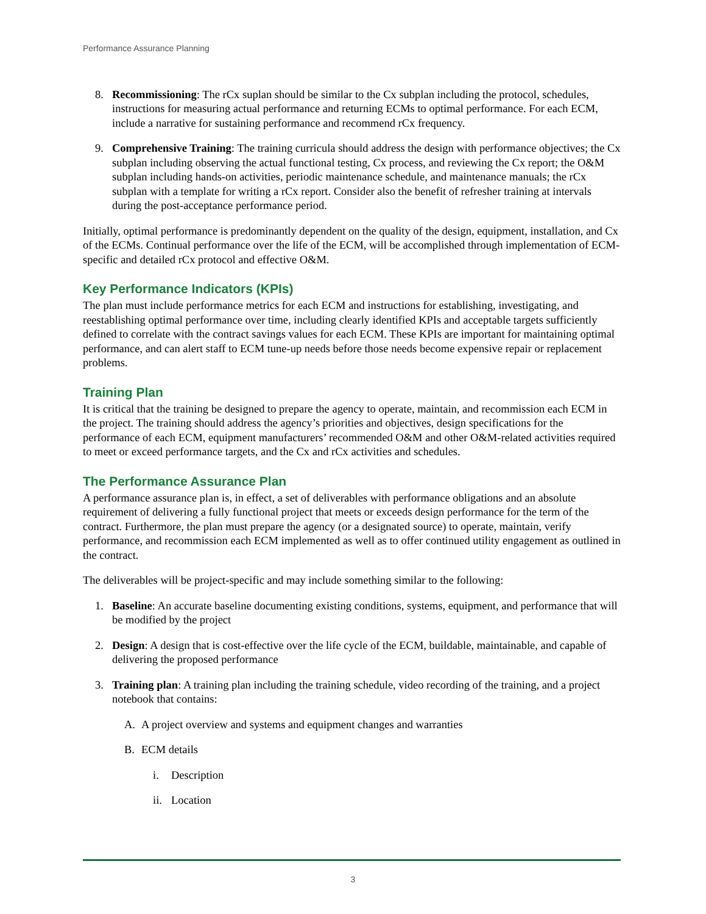Performance Assurance Planning
8. Recommissioning: The rCx suplan should be similar to the Cx subplan including the protocol, schedules, instructions for measuring actual performance and returning ECMs to optimal performance. For each ECM, include a narrative for sustaining performance and recommend rCx frequency.
9. Comprehensive Training: The training curricula should address the design with performance objectives; the Cx subplan including observing the actual functional testing, Cx process, and reviewing the Cx report; the O&M subplan including hands-on activities, periodic maintenance schedule, and maintenance manuals; the rCx subplan with a template for writing a rCx report. Consider also the benefit of refresher training at intervals during the post-acceptance performance period.
Initially, optimal performance is predominantly dependent on the quality of the design, equipment, installation, and Cx of the ECMs. Continual performance over the life of the ECM, will be accomplished through implementation of ECM-specific and detailed rCx protocol and effective O&M.
Key Performance Indicators (KPIs)
The plan must include performance metrics for each ECM and instructions for establishing, investigating, and reestablishing optimal performance over time, including clearly identified KPIs and acceptable targets sufficiently defined to correlate with the contract savings values for each ECM. These KPIs are important for maintaining optimal performance, and can alert staff to ECM tune-up needs before those needs become expensive repair or replacement problems.
Training Plan
It is critical that the training be designed to prepare the agency to operate, maintain, and recommission each ECM in the project. The training should address the agency’s priorities and objectives, design specifications for the performance of each ECM, equipment manufacturers’ recommended O&M and other O&M-related activities required to meet or exceed performance targets, and the Cx and rCx activities and schedules.
The Performance Assurance Plan
A performance assurance plan is, in effect, a set of deliverables with performance obligations and an absolute requirement of delivering a fully functional project that meets or exceeds design performance for the term of the contract. Furthermore, the plan must prepare the agency (or a designated source) to operate, maintain, verify performance, and recommission each ECM implemented as well as to offer continued utility engagement as outlined in the contract.
The deliverables will be project-specific and may include something similar to the following:
1. Baseline: An accurate baseline documenting existing conditions, systems, equipment, and performance that will be modified by the project
2. Design: A design that is cost-effective over the life cycle of the ECM, buildable, maintainable, and capable of delivering the proposed performance
3. Training plan: A training plan including the training schedule, video recording of the training, and a project notebook that contains:
A. A project overview and systems and equipment changes and warranties
B. ECM details
i. Description
ii. Location
3